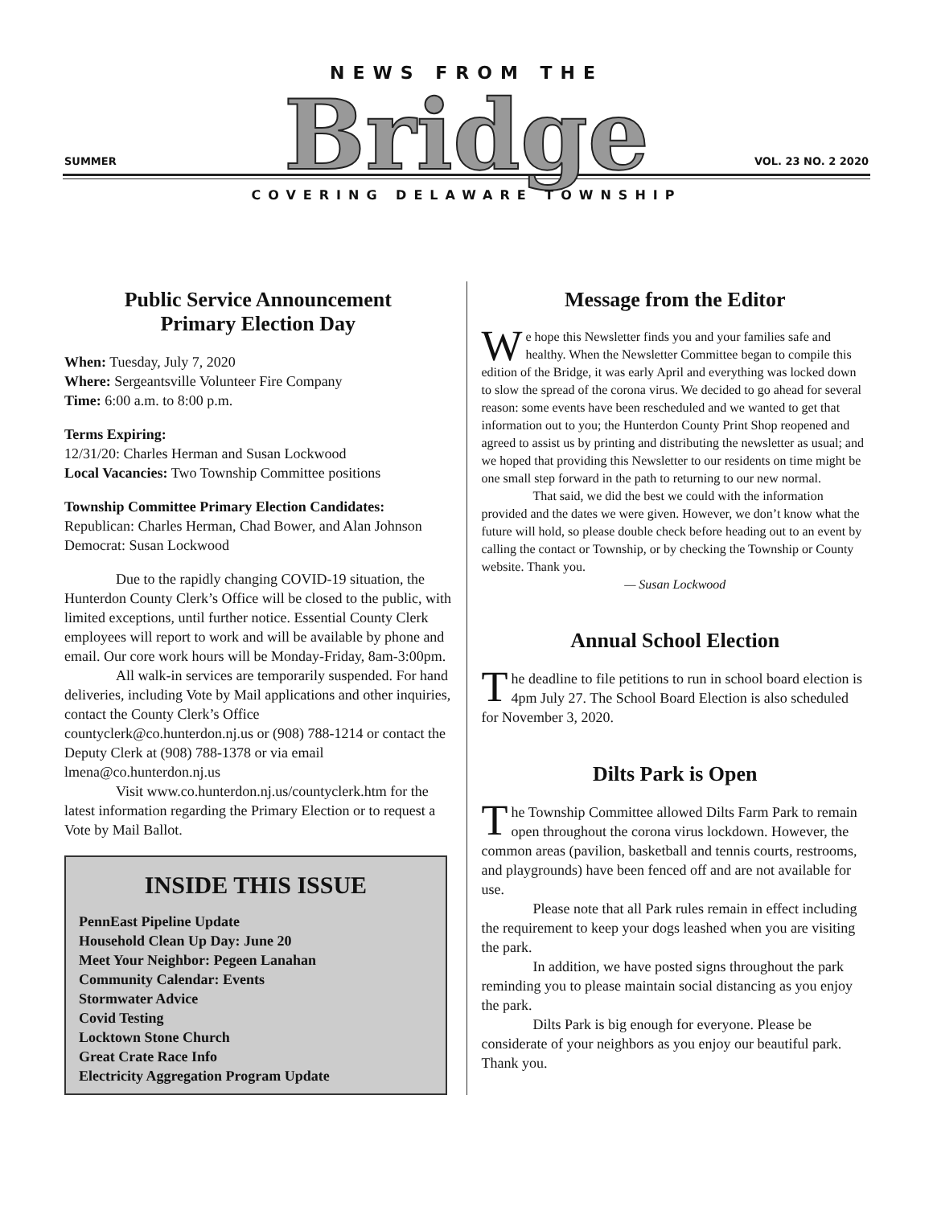NEWS FROM THE
Bridge
SUMMER VOL. 23 NO. 2 2020
COVERING DELAWARE TOWNSHIP
Public Service Announcement
Primary Election Day
When: Tuesday, July 7, 2020
Where: Sergeantsville Volunteer Fire Company
Time: 6:00 a.m. to 8:00 p.m.
Terms Expiring:
12/31/20: Charles Herman and Susan Lockwood
Local Vacancies: Two Township Committee positions
Township Committee Primary Election Candidates:
Republican: Charles Herman, Chad Bower, and Alan Johnson
Democrat: Susan Lockwood
Due to the rapidly changing COVID-19 situation, the Hunterdon County Clerk’s Office will be closed to the public, with limited exceptions, until further notice. Essential County Clerk employees will report to work and will be available by phone and email. Our core work hours will be Monday-Friday, 8am-3:00pm.
All walk-in services are temporarily suspended. For hand deliveries, including Vote by Mail applications and other inquiries, contact the County Clerk’s Office countyclerk@co.hunterdon.nj.us or (908) 788-1214 or contact the Deputy Clerk at (908) 788-1378 or via email lmena@co.hunterdon.nj.us
Visit www.co.hunterdon.nj.us/countyclerk.htm for the latest information regarding the Primary Election or to request a Vote by Mail Ballot.
INSIDE THIS ISSUE
PennEast Pipeline Update
Household Clean Up Day: June 20
Meet Your Neighbor: Pegeen Lanahan
Community Calendar: Events
Stormwater Advice
Covid Testing
Locktown Stone Church
Great Crate Race Info
Electricity Aggregation Program Update
Message from the Editor
We hope this Newsletter finds you and your families safe and healthy. When the Newsletter Committee began to compile this edition of the Bridge, it was early April and everything was locked down to slow the spread of the corona virus. We decided to go ahead for several reason: some events have been rescheduled and we wanted to get that information out to you; the Hunterdon County Print Shop reopened and agreed to assist us by printing and distributing the newsletter as usual; and we hoped that providing this Newsletter to our residents on time might be one small step forward in the path to returning to our new normal.
That said, we did the best we could with the information provided and the dates we were given. However, we don’t know what the future will hold, so please double check before heading out to an event by calling the contact or Township, or by checking the Township or County website. Thank you.
— Susan Lockwood
Annual School Election
The deadline to file petitions to run in school board election is 4pm July 27. The School Board Election is also scheduled for November 3, 2020.
Dilts Park is Open
The Township Committee allowed Dilts Farm Park to remain open throughout the corona virus lockdown. However, the common areas (pavilion, basketball and tennis courts, restrooms, and playgrounds) have been fenced off and are not available for use.
Please note that all Park rules remain in effect including the requirement to keep your dogs leashed when you are visiting the park.
In addition, we have posted signs throughout the park reminding you to please maintain social distancing as you enjoy the park.
Dilts Park is big enough for everyone. Please be considerate of your neighbors as you enjoy our beautiful park. Thank you.